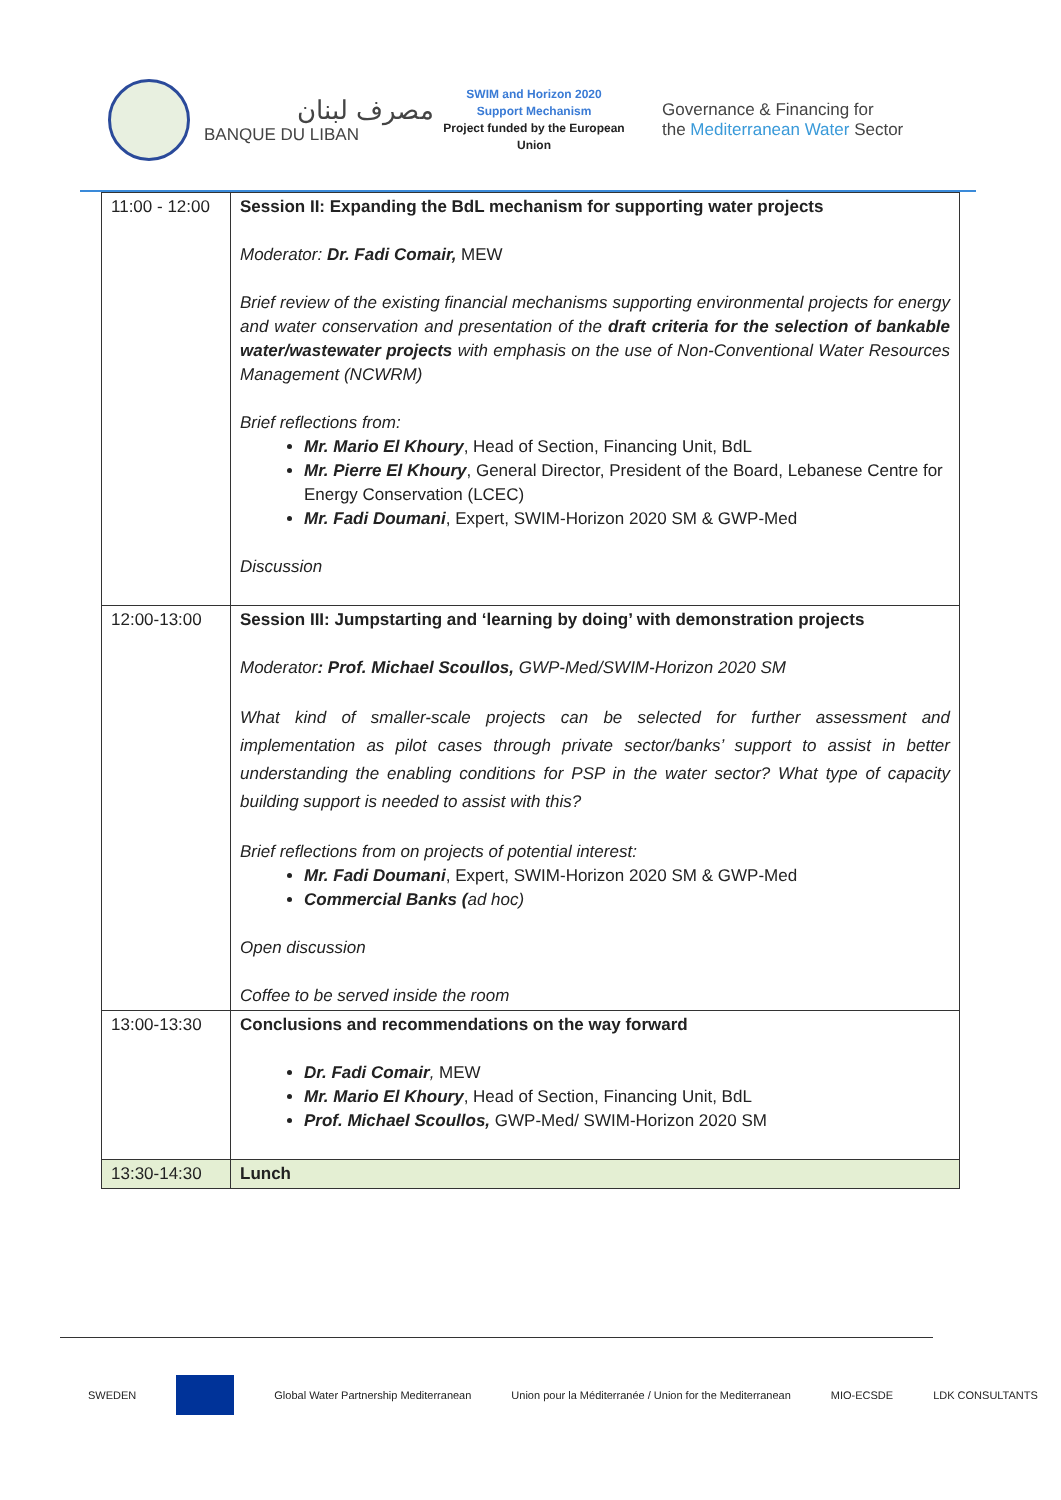مصرف لبنان
BANQUE DU LIBAN
SWIM and Horizon 2020
Support Mechanism
Project funded by the European Union
Governance & Financing for
the Mediterranean Water Sector
| 11:00 - 12:00 | Session II: Expanding the BdL mechanism for supporting water projects Moderator: Dr. Fadi Comair, MEW Brief review of the existing financial mechanisms supporting environmental projects for energy and water conservation and presentation of the draft criteria for the selection of bankable water/wastewater projects with emphasis on the use of Non-Conventional Water Resources Management (NCWRM) Brief reflections from: Mr. Mario El Khoury , Head of Section, Financing Unit, BdL Mr. Pierre El Khoury , General Director, President of the Board, Lebanese Centre for Energy Conservation (LCEC) Mr. Fadi Doumani , Expert, SWIM-Horizon 2020 SM & GWP-Med Discussion |
| 12:00-13:00 | Session III: Jumpstarting and ‘learning by doing’ with demonstration projects Moderator : Prof. Michael Scoullos, GWP-Med/SWIM-Horizon 2020 SM What kind of smaller-scale projects can be selected for further assessment and implementation as pilot cases through private sector/banks’ support to assist in better understanding the enabling conditions for PSP in the water sector? What type of capacity building support is needed to assist with this? Brief reflections from on projects of potential interest: Mr. Fadi Doumani , Expert, SWIM-Horizon 2020 SM & GWP-Med Commercial Banks ( ad hoc) Open discussion Coffee to be served inside the room |
| 13:00-13:30 | Conclusions and recommendations on the way forward Dr. Fadi Comair , MEW Mr. Mario El Khoury , Head of Section, Financing Unit, BdL Prof. Michael Scoullos, GWP-Med/ SWIM-Horizon 2020 SM |
| 13:30-14:30 | Lunch |
SWEDEN Global Water Partnership Mediterranean Union pour la Méditerranée / Union for the Mediterranean MIO-ECSDE LDK CONSULTANTS